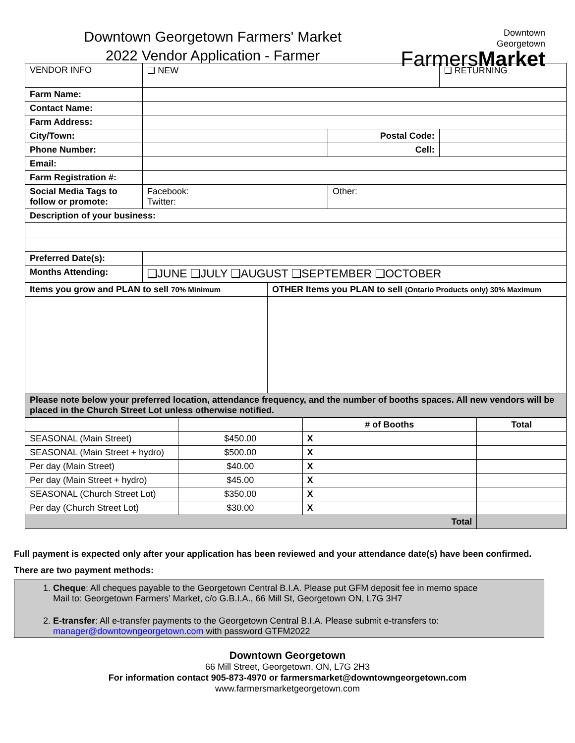Downtown Georgetown Farmers' Market
2022 Vendor Application - Farmer
Downtown
Georgetown
FarmersMarket
| VENDOR INFO | ❑ NEW | | | ❑ RETURNING |
| Farm Name: | | | | |
| Contact Name: | | | | |
| Farm Address: | | | | |
| City/Town: | | Postal Code: | | |
| Phone Number: | | Cell: | | |
| Email: | | | | |
| Farm Registration #: | | | | |
| Social Media Tags to follow or promote: | Facebook: Twitter: | Other: | | |
| Description of your business: | | | | |
| Preferred Date(s): | | | | |
| Months Attending: | ❑JUNE ❑JULY ❑AUGUST ❑SEPTEMBER ❑OCTOBER | | | |
| Items you grow and PLAN to sell 70% Minimum | OTHER Items you PLAN to sell (Ontario Products only) 30% Maximum |
| Please note below your preferred location, attendance frequency, and the number of booths spaces. All new vendors will be placed in the Church Street Lot unless otherwise notified. | |
| | | # of Booths | Total |
| SEASONAL (Main Street) | $450.00 | X | |
| SEASONAL (Main Street + hydro) | $500.00 | X | |
| Per day (Main Street) | $40.00 | X | |
| Per day (Main Street + hydro) | $45.00 | X | |
| SEASONAL (Church Street Lot) | $350.00 | X | |
| Per day (Church Street Lot) | $30.00 | X | |
| Total | | | |
Full payment is expected only after your application has been reviewed and your attendance date(s) have been confirmed.
There are two payment methods:
1. Cheque: All cheques payable to the Georgetown Central B.I.A. Please put GFM deposit fee in memo space
Mail to: Georgetown Farmers’ Market, c/o G.B.I.A., 66 Mill St, Georgetown ON, L7G 3H7
2. E-transfer: All e-transfer payments to the Georgetown Central B.I.A. Please submit e-transfers to:
manager@downtowngeorgetown.com with password GTFM2022
Downtown Georgetown
66 Mill Street, Georgetown, ON, L7G 2H3
For information contact 905-873-4970 or farmersmarket@downtowngeorgetown.com
www.farmersmarketgeorgetown.com